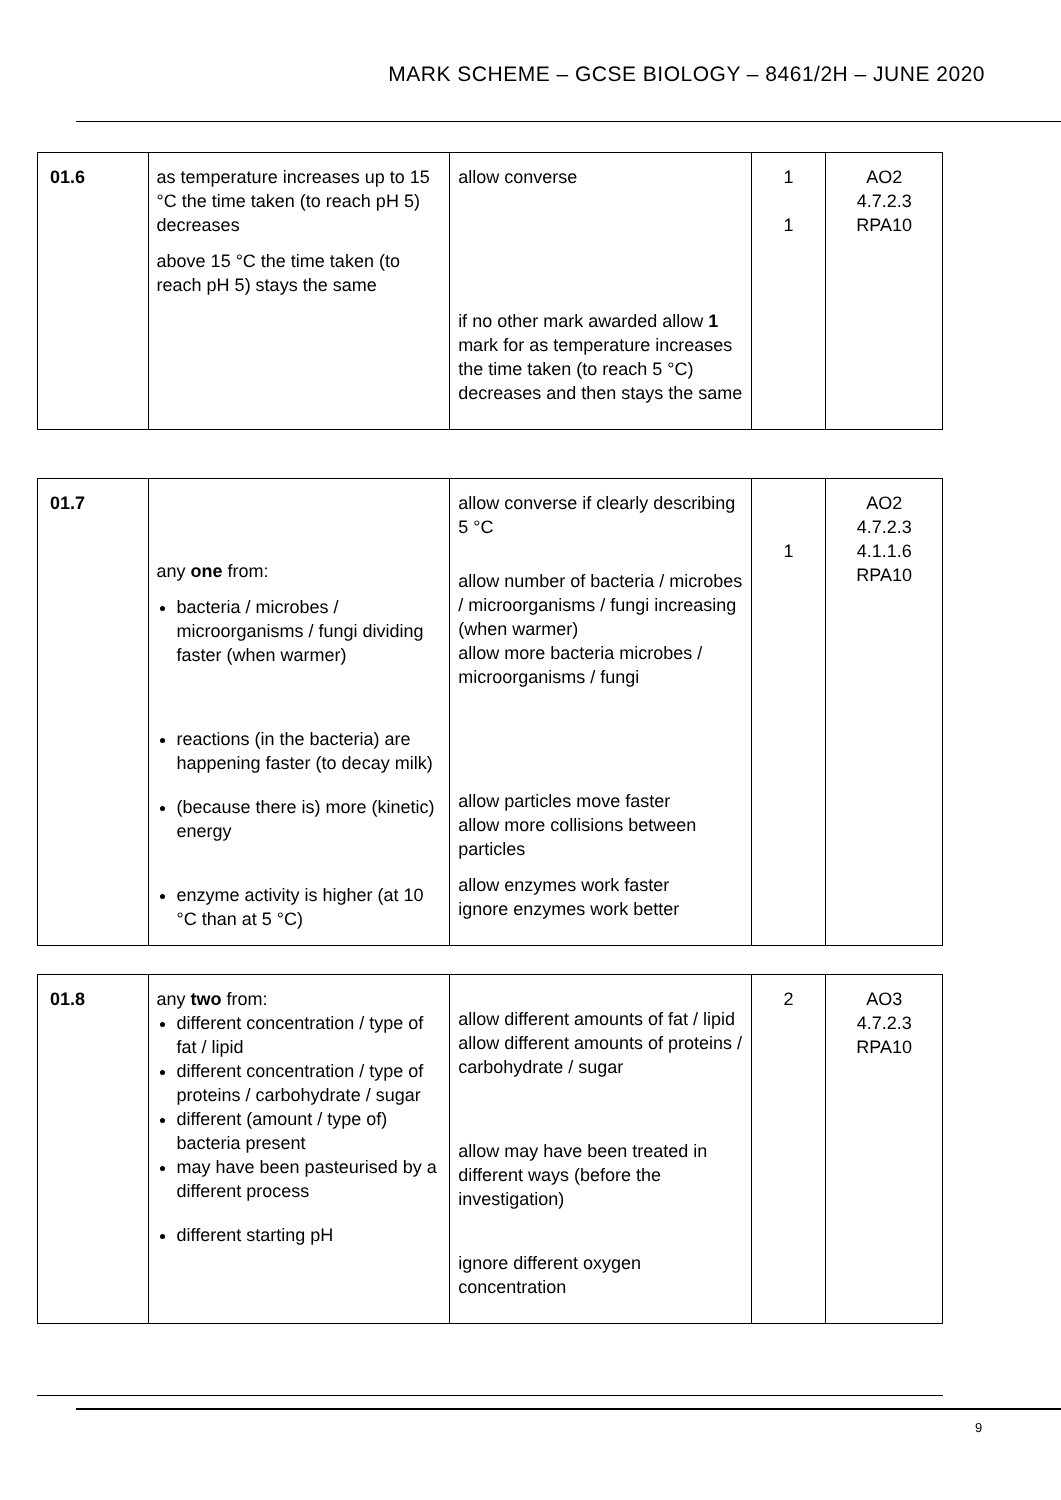MARK SCHEME – GCSE BIOLOGY – 8461/2H – JUNE 2020
| 01.6 | as temperature increases up to 15 °C the time taken (to reach pH 5) decreases above 15 °C the time taken (to reach pH 5) stays the same | allow converse if no other mark awarded allow 1 mark for as temperature increases the time taken (to reach 5 °C) decreases and then stays the same | 1 1 | AO2 4.7.2.3 RPA10 |
| 01.7 | any one from: bacteria / microbes / microorganisms / fungi dividing faster (when warmer) reactions (in the bacteria) are happening faster (to decay milk) (because there is) more (kinetic) energy enzyme activity is higher (at 10 °C than at 5 °C) | allow converse if clearly describing 5 °C allow number of bacteria / microbes / microorganisms / fungi increasing (when warmer) allow more bacteria microbes / microorganisms / fungi allow particles move faster allow more collisions between particles allow enzymes work faster ignore enzymes work better | 1 | AO2 4.7.2.3 4.1.1.6 RPA10 |
| 01.8 | any two from: different concentration / type of fat / lipid different concentration / type of proteins / carbohydrate / sugar different (amount / type of) bacteria present may have been pasteurised by a different process different starting pH | allow different amounts of fat / lipid allow different amounts of proteins / carbohydrate / sugar allow may have been treated in different ways (before the investigation) ignore different oxygen concentration | 2 | AO3 4.7.2.3 RPA10 |
9